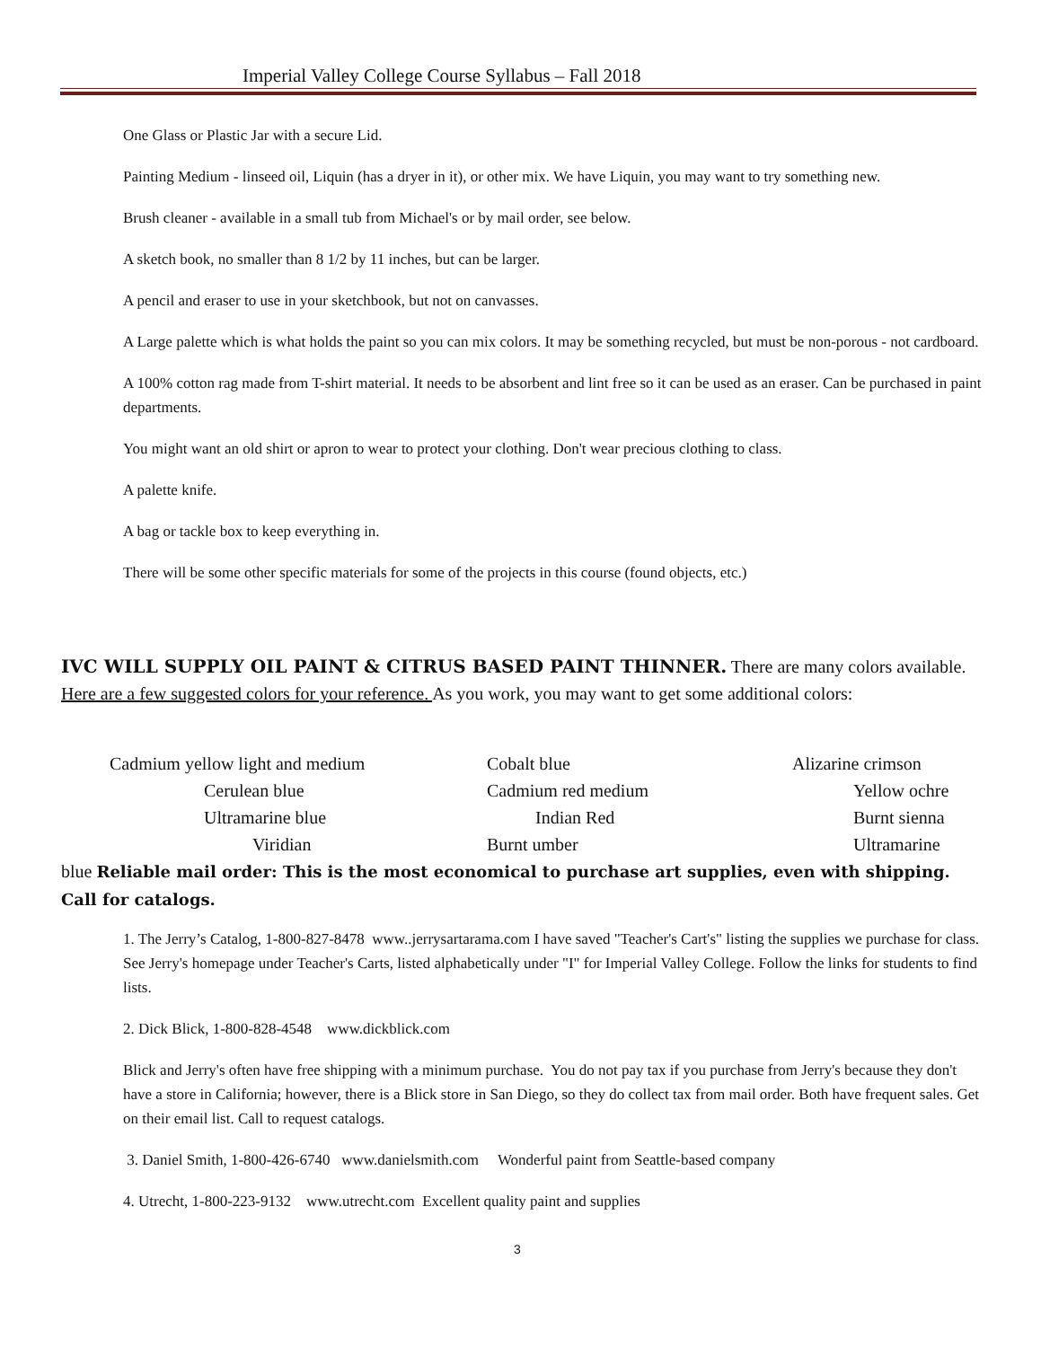Imperial Valley College Course Syllabus – Fall 2018
One Glass or Plastic Jar with a secure Lid.
Painting Medium - linseed oil, Liquin (has a dryer in it), or other mix. We have Liquin, you may want to try something new.
Brush cleaner - available in a small tub from Michael's or by mail order, see below.
A sketch book, no smaller than 8 1/2 by 11 inches, but can be larger.
A pencil and eraser to use in your sketchbook, but not on canvasses.
A Large palette which is what holds the paint so you can mix colors. It may be something recycled, but must be non-porous - not cardboard.
A 100% cotton rag made from T-shirt material. It needs to be absorbent and lint free so it can be used as an eraser. Can be purchased in paint departments.
You might want an old shirt or apron to wear to protect your clothing. Don't wear precious clothing to class.
A palette knife.
A bag or tackle box to keep everything in.
There will be some other specific materials for some of the projects in this course (found objects, etc.)
IVC WILL SUPPLY OIL PAINT & CITRUS BASED PAINT THINNER. There are many colors available. Here are a few suggested colors for your reference. As you work, you may want to get some additional colors:
| Cadmium yellow light and medium | Cobalt blue | Alizarine crimson |
| Cerulean blue | Cadmium red medium | Yellow ochre |
| Ultramarine blue | Indian Red | Burnt sienna |
| Viridian | Burnt umber | Ultramarine |
blue Reliable mail order: This is the most economical to purchase art supplies, even with shipping. Call for catalogs.
1. The Jerry’s Catalog, 1-800-827-8478 www..jerrysartarama.com I have saved "Teacher's Cart's" listing the supplies we purchase for class. See Jerry's homepage under Teacher's Carts, listed alphabetically under "I" for Imperial Valley College. Follow the links for students to find lists.
2. Dick Blick, 1-800-828-4548 www.dickblick.com
Blick and Jerry's often have free shipping with a minimum purchase. You do not pay tax if you purchase from Jerry's because they don't have a store in California; however, there is a Blick store in San Diego, so they do collect tax from mail order. Both have frequent sales. Get on their email list. Call to request catalogs.
3. Daniel Smith, 1-800-426-6740 www.danielsmith.com Wonderful paint from Seattle-based company
4. Utrecht, 1-800-223-9132 www.utrecht.com Excellent quality paint and supplies
3